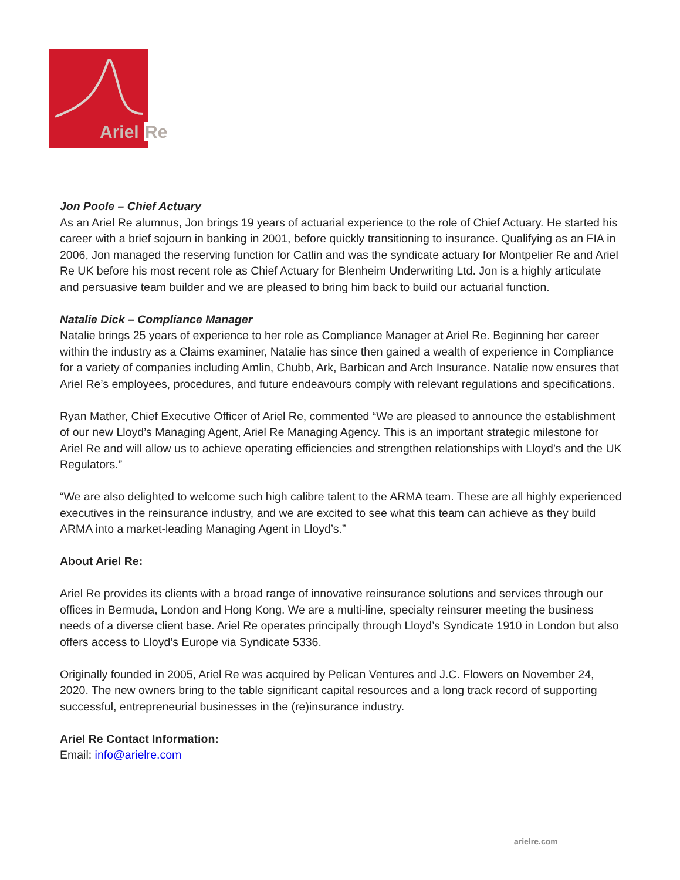Ariel Re
Jon Poole – Chief Actuary
As an Ariel Re alumnus, Jon brings 19 years of actuarial experience to the role of Chief Actuary. He started his career with a brief sojourn in banking in 2001, before quickly transitioning to insurance. Qualifying as an FIA in 2006, Jon managed the reserving function for Catlin and was the syndicate actuary for Montpelier Re and Ariel Re UK before his most recent role as Chief Actuary for Blenheim Underwriting Ltd. Jon is a highly articulate and persuasive team builder and we are pleased to bring him back to build our actuarial function.
Natalie Dick – Compliance Manager
Natalie brings 25 years of experience to her role as Compliance Manager at Ariel Re. Beginning her career within the industry as a Claims examiner, Natalie has since then gained a wealth of experience in Compliance for a variety of companies including Amlin, Chubb, Ark, Barbican and Arch Insurance. Natalie now ensures that Ariel Re’s employees, procedures, and future endeavours comply with relevant regulations and specifications.
Ryan Mather, Chief Executive Officer of Ariel Re, commented “We are pleased to announce the establishment of our new Lloyd’s Managing Agent, Ariel Re Managing Agency. This is an important strategic milestone for Ariel Re and will allow us to achieve operating efficiencies and strengthen relationships with Lloyd’s and the UK Regulators.”
“We are also delighted to welcome such high calibre talent to the ARMA team. These are all highly experienced executives in the reinsurance industry, and we are excited to see what this team can achieve as they build ARMA into a market-leading Managing Agent in Lloyd’s.”
About Ariel Re:
Ariel Re provides its clients with a broad range of innovative reinsurance solutions and services through our offices in Bermuda, London and Hong Kong. We are a multi-line, specialty reinsurer meeting the business needs of a diverse client base. Ariel Re operates principally through Lloyd’s Syndicate 1910 in London but also offers access to Lloyd’s Europe via Syndicate 5336.
Originally founded in 2005, Ariel Re was acquired by Pelican Ventures and J.C. Flowers on November 24, 2020. The new owners bring to the table significant capital resources and a long track record of supporting successful, entrepreneurial businesses in the (re)insurance industry.
Ariel Re Contact Information:
Email: info@arielre.com
arielre.com